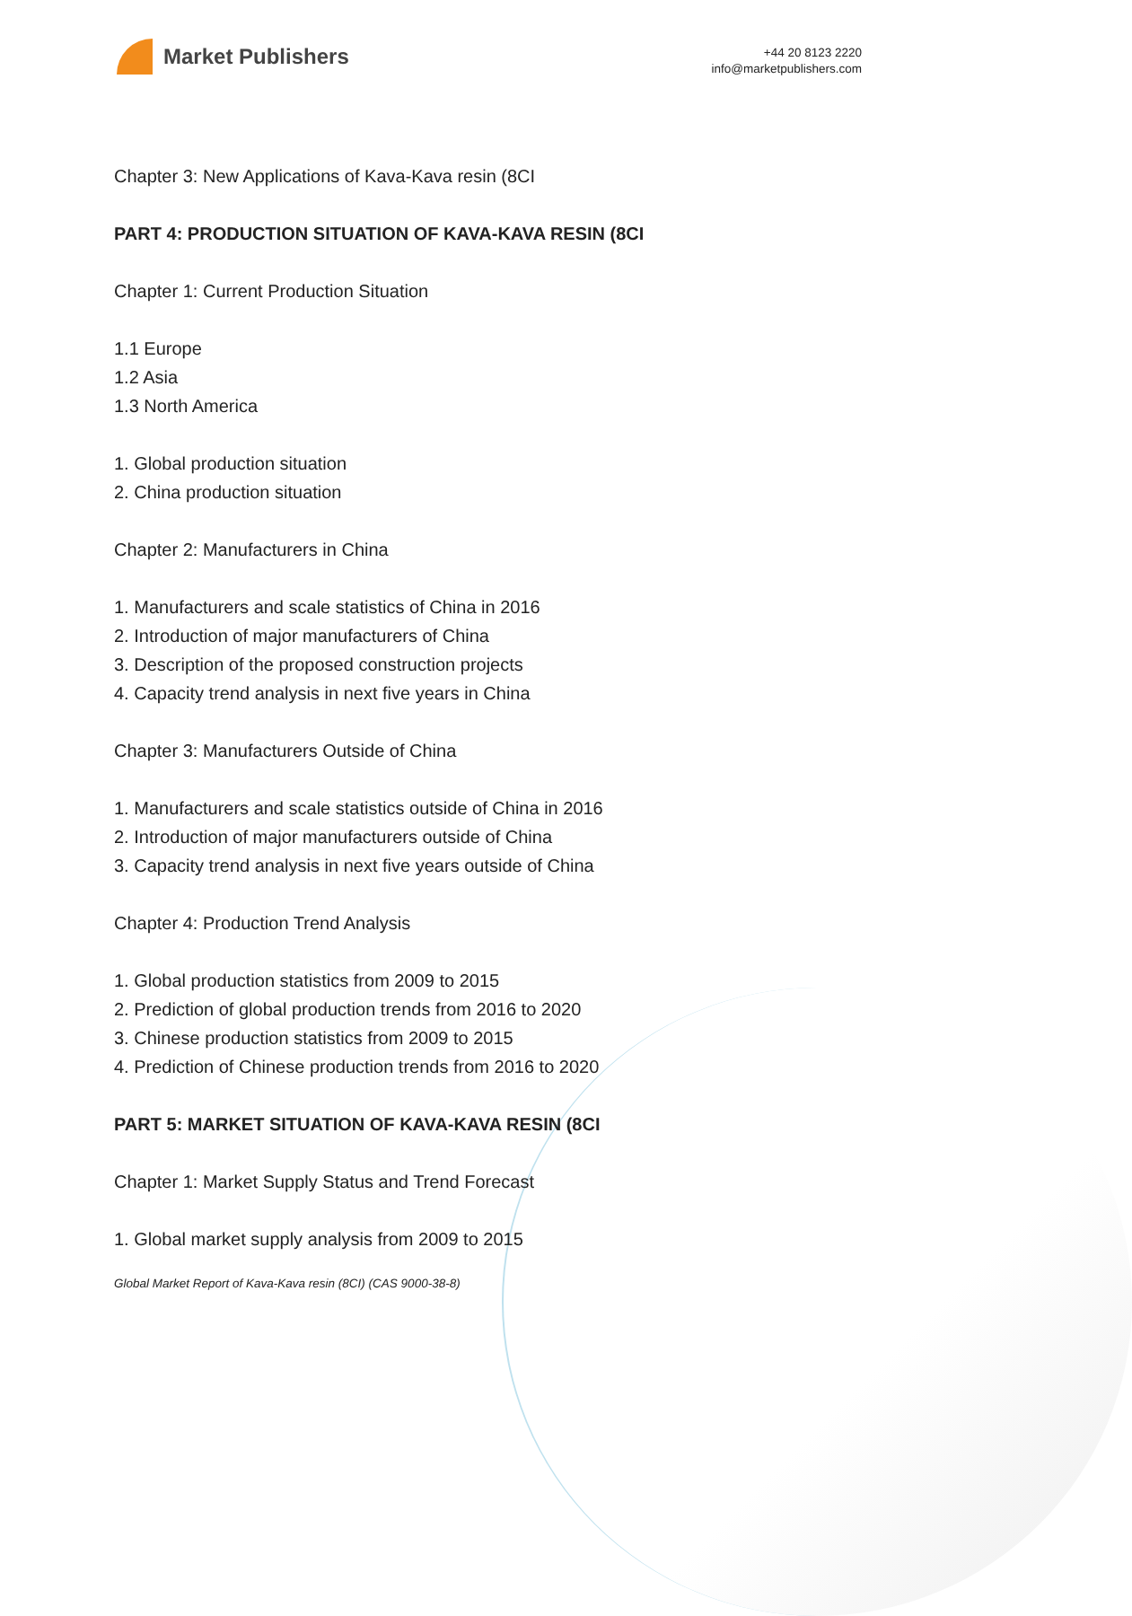Market Publishers
+44 20 8123 2220
info@marketpublishers.com
Chapter 3: New Applications of Kava-Kava resin (8CI
PART 4: PRODUCTION SITUATION OF KAVA-KAVA RESIN (8CI
Chapter 1: Current Production Situation
1.1 Europe
1.2 Asia
1.3 North America
1. Global production situation
2. China production situation
Chapter 2: Manufacturers in China
1. Manufacturers and scale statistics of China in 2016
2. Introduction of major manufacturers of China
3. Description of the proposed construction projects
4. Capacity trend analysis in next five years in China
Chapter 3: Manufacturers Outside of China
1. Manufacturers and scale statistics outside of China in 2016
2. Introduction of major manufacturers outside of China
3. Capacity trend analysis in next five years outside of China
Chapter 4: Production Trend Analysis
1. Global production statistics from 2009 to 2015
2. Prediction of global production trends from 2016 to 2020
3. Chinese production statistics from 2009 to 2015
4. Prediction of Chinese production trends from 2016 to 2020
PART 5: MARKET SITUATION OF KAVA-KAVA RESIN (8CI
Chapter 1: Market Supply Status and Trend Forecast
1. Global market supply analysis from 2009 to 2015
Global Market Report of Kava-Kava resin (8CI) (CAS 9000-38-8)